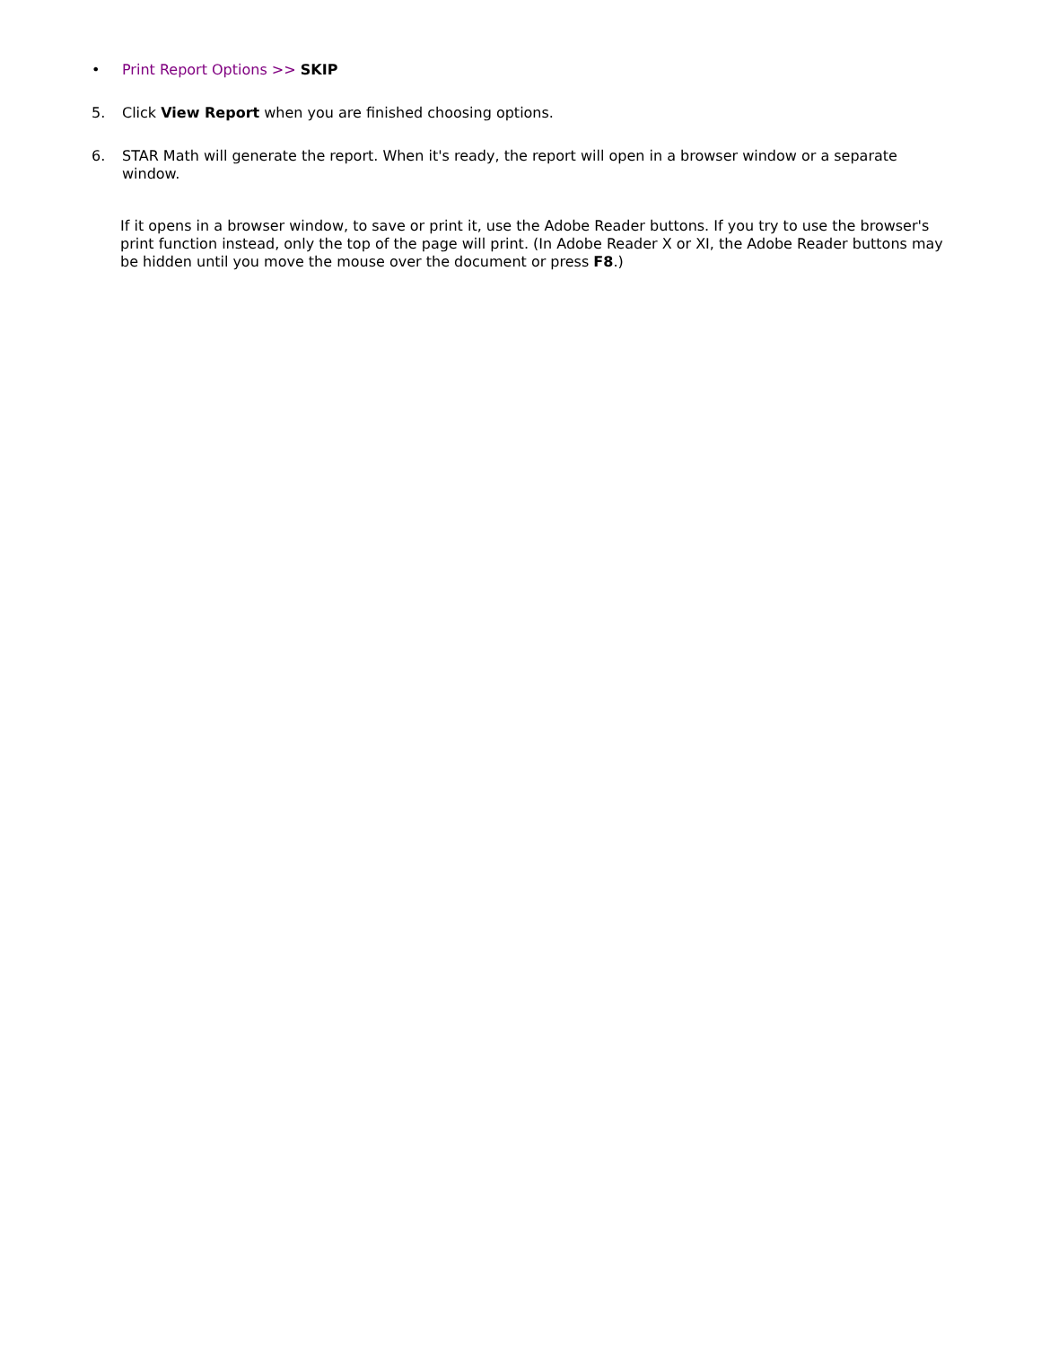• Print Report Options >> SKIP
5. Click View Report when you are finished choosing options.
6. STAR Math will generate the report. When it's ready, the report will open in a browser window or a separate window.
If it opens in a browser window, to save or print it, use the Adobe Reader buttons. If you try to use the browser's print function instead, only the top of the page will print. (In Adobe Reader X or XI, the Adobe Reader buttons may be hidden until you move the mouse over the document or press F8.)